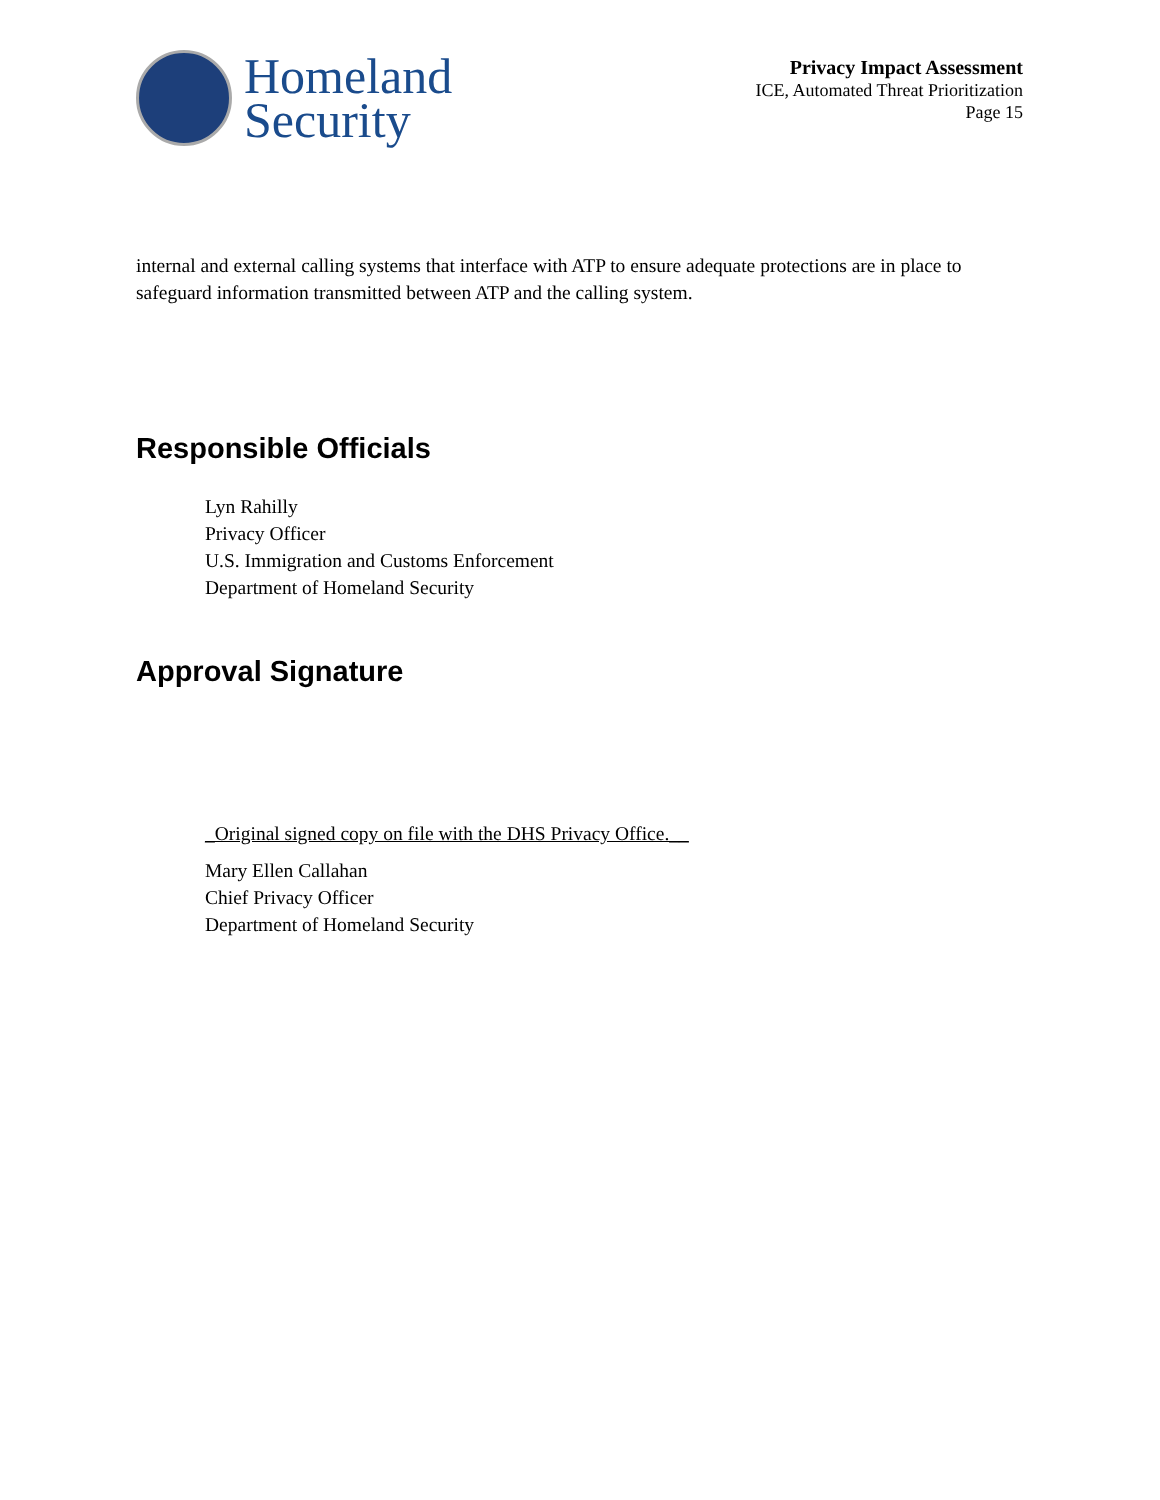Homeland
Security
Privacy Impact Assessment
ICE, Automated Threat Prioritization
Page 15
internal and external calling systems that interface with ATP to ensure adequate protections are in place to safeguard information transmitted between ATP and the calling system.
Responsible Officials
Lyn Rahilly
Privacy Officer
U.S. Immigration and Customs Enforcement
Department of Homeland Security
Approval Signature
_Original signed copy on file with the DHS Privacy Office.__
Mary Ellen Callahan
Chief Privacy Officer
Department of Homeland Security